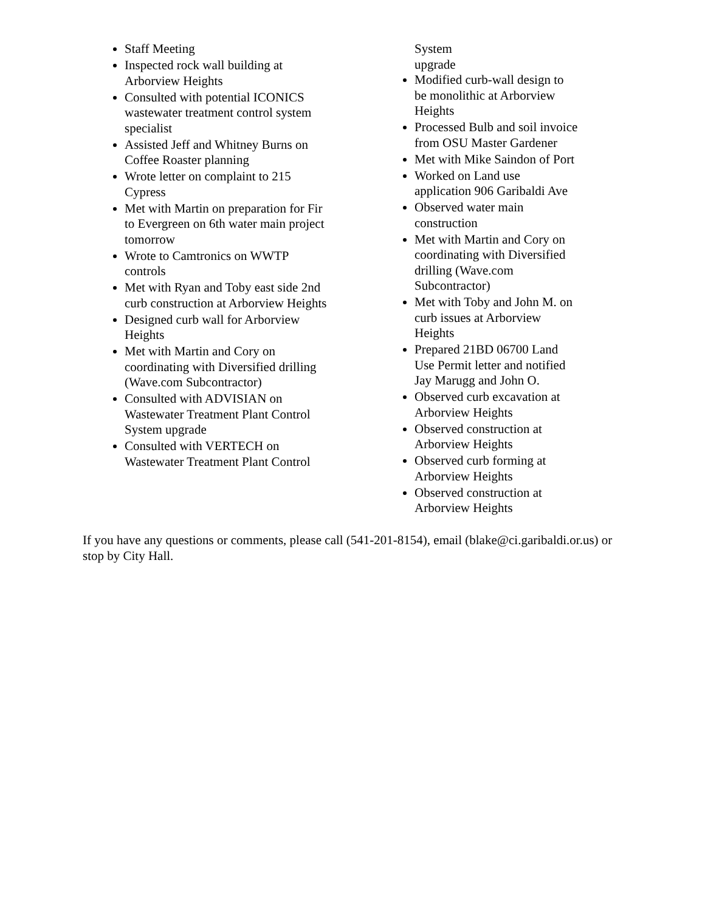Staff Meeting
Inspected rock wall building at Arborview Heights
Consulted with potential ICONICS wastewater treatment control system specialist
Assisted Jeff and Whitney Burns on Coffee Roaster planning
Wrote letter on complaint to 215 Cypress
Met with Martin on preparation for Fir to Evergreen on 6th water main project tomorrow
Wrote to Camtronics on WWTP controls
Met with Ryan and Toby east side 2nd curb construction at Arborview Heights
Designed curb wall for Arborview Heights
Met with Martin and Cory on coordinating with Diversified drilling (Wave.com Subcontractor)
Consulted with ADVISIAN on Wastewater Treatment Plant Control System upgrade
Consulted with VERTECH on Wastewater Treatment Plant Control
System upgrade
Modified curb-wall design to be monolithic at Arborview Heights
Processed Bulb and soil invoice from OSU Master Gardener
Met with Mike Saindon of Port
Worked on Land use application 906 Garibaldi Ave
Observed water main construction
Met with Martin and Cory on coordinating with Diversified drilling (Wave.com Subcontractor)
Met with Toby and John M. on curb issues at Arborview Heights
Prepared 21BD 06700 Land Use Permit letter and notified Jay Marugg and John O.
Observed curb excavation at Arborview Heights
Observed construction at Arborview Heights
Observed curb forming at Arborview Heights
Observed construction at Arborview Heights
If you have any questions or comments, please call (541-201-8154), email (blake@ci.garibaldi.or.us) or stop by City Hall.